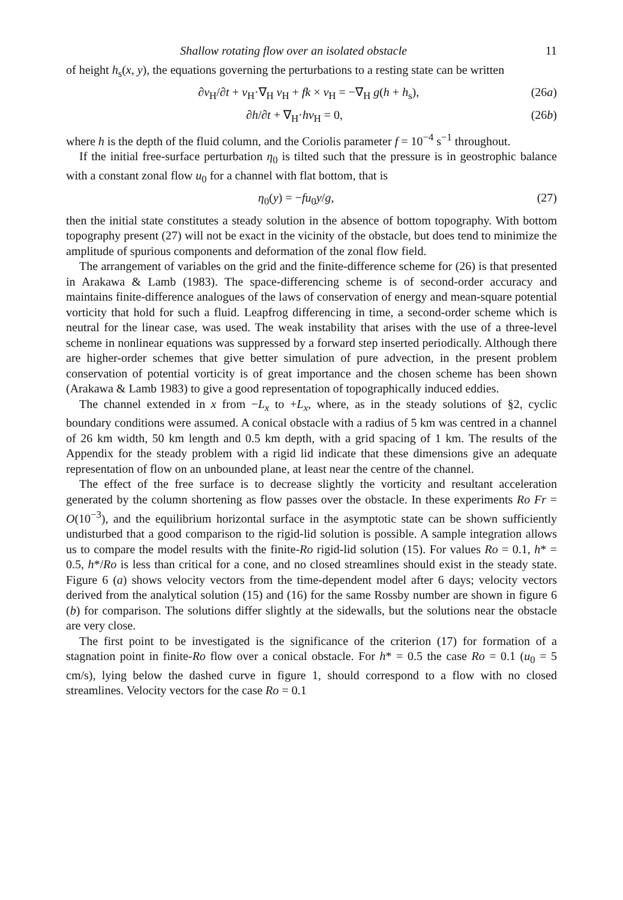Shallow rotating flow over an isolated obstacle 11
of height h<sub>s</sub>(x, y), the equations governing the perturbations to a resting state can be written
∂v<sub>H</sub>/∂t + v<sub>H</sub>·∇<sub>H</sub> v<sub>H</sub> + fk × v<sub>H</sub> = −∇<sub>H</sub> g(h + h<sub>s</sub>), (26a)
∂h/∂t + ∇<sub>H</sub>·hv<sub>H</sub> = 0, (26b)
where h is the depth of the fluid column, and the Coriolis parameter f = 10<sup>−4</sup> s<sup>−1</sup> throughout.
If the initial free-surface perturbation η<sub>0</sub> is tilted such that the pressure is in geostrophic balance with a constant zonal flow u<sub>0</sub> for a channel with flat bottom, that is
η<sub>0</sub>(y) = −fu<sub>0</sub>y/g, (27)
then the initial state constitutes a steady solution in the absence of bottom topography. With bottom topography present (27) will not be exact in the vicinity of the obstacle, but does tend to minimize the amplitude of spurious components and deformation of the zonal flow field.
The arrangement of variables on the grid and the finite-difference scheme for (26) is that presented in Arakawa & Lamb (1983). The space-differencing scheme is of second-order accuracy and maintains finite-difference analogues of the laws of conservation of energy and mean-square potential vorticity that hold for such a fluid. Leapfrog differencing in time, a second-order scheme which is neutral for the linear case, was used. The weak instability that arises with the use of a three-level scheme in nonlinear equations was suppressed by a forward step inserted periodically. Although there are higher-order schemes that give better simulation of pure advection, in the present problem conservation of potential vorticity is of great importance and the chosen scheme has been shown (Arakawa & Lamb 1983) to give a good representation of topographically induced eddies.
The channel extended in x from −L<sub>x</sub> to +L<sub>x</sub>, where, as in the steady solutions of §2, cyclic boundary conditions were assumed. A conical obstacle with a radius of 5 km was centred in a channel of 26 km width, 50 km length and 0.5 km depth, with a grid spacing of 1 km. The results of the Appendix for the steady problem with a rigid lid indicate that these dimensions give an adequate representation of flow on an unbounded plane, at least near the centre of the channel.
The effect of the free surface is to decrease slightly the vorticity and resultant acceleration generated by the column shortening as flow passes over the obstacle. In these experiments Ro Fr = O(10<sup>−3</sup>), and the equilibrium horizontal surface in the asymptotic state can be shown sufficiently undisturbed that a good comparison to the rigid-lid solution is possible. A sample integration allows us to compare the model results with the finite-Ro rigid-lid solution (15). For values Ro = 0.1, h* = 0.5, h*/Ro is less than critical for a cone, and no closed streamlines should exist in the steady state. Figure 6 (a) shows velocity vectors from the time-dependent model after 6 days; velocity vectors derived from the analytical solution (15) and (16) for the same Rossby number are shown in figure 6 (b) for comparison. The solutions differ slightly at the sidewalls, but the solutions near the obstacle are very close.
The first point to be investigated is the significance of the criterion (17) for formation of a stagnation point in finite-Ro flow over a conical obstacle. For h* = 0.5 the case Ro = 0.1 (u<sub>0</sub> = 5 cm/s), lying below the dashed curve in figure 1, should correspond to a flow with no closed streamlines. Velocity vectors for the case Ro = 0.1